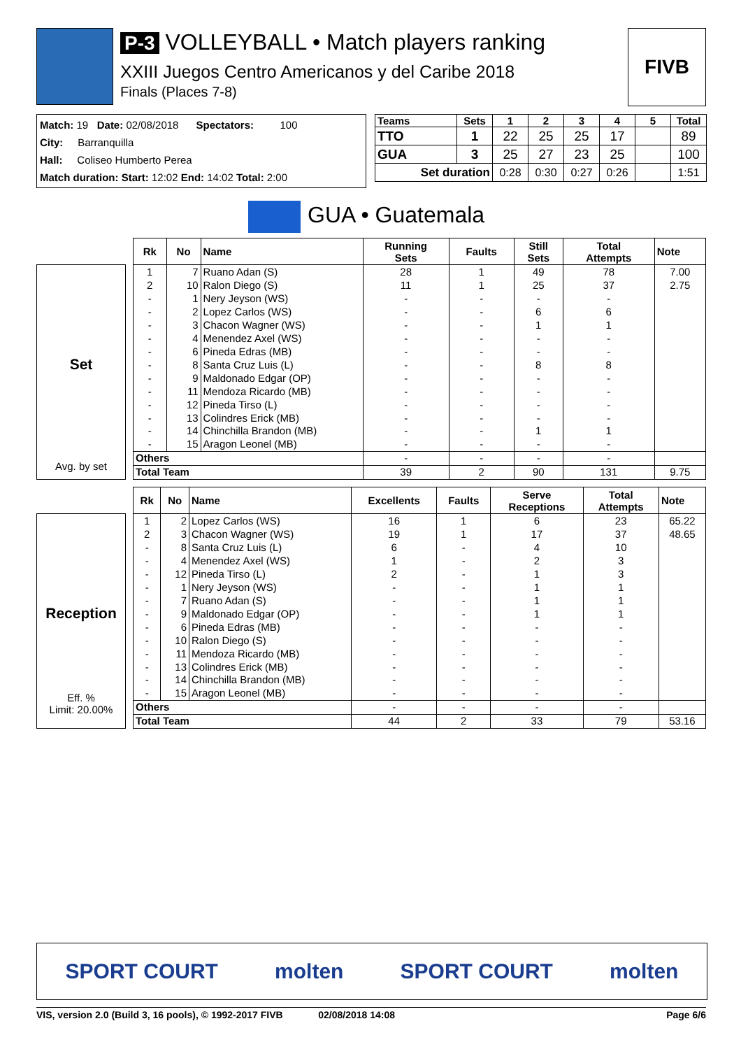P-3 VOLLEYBALL • Match players ranking
XXIII Juegos Centro Americanos y del Caribe 2018
Finals (Places 7-8)
FIVB
Match: 19 Date: 02/08/2018 Spectators: 100
City: Barranquilla
Hall: Coliseo Humberto Perea
Match duration: Start: 12:02 End: 14:02 Total: 2:00
| Teams | Sets | 1 | 2 | 3 | 4 | 5 | Total |
| --- | --- | --- | --- | --- | --- | --- | --- |
| TTO | 1 | 22 | 25 | 25 | 17 | | 89 |
| GUA | 3 | 25 | 27 | 23 | 25 | | 100 |
| Set duration | | 0:28 | 0:30 | 0:27 | 0:26 | | 1:51 |
GUA • Guatemala
Set
Avg. by set
| Rk | No | Name | Running Sets | Faults | Still Sets | Total Attempts | Note |
| --- | --- | --- | --- | --- | --- | --- | --- |
| 1 | 7 | Ruano Adan (S) | 28 | 1 | 49 | 78 | 7.00 |
| 2 | 10 | Ralon Diego (S) | 11 | 1 | 25 | 37 | 2.75 |
| - | 1 | Nery Jeyson (WS) | - | - | - | - | |
| - | 2 | Lopez Carlos (WS) | - | - | 6 | 6 | |
| - | 3 | Chacon Wagner (WS) | - | - | 1 | 1 | |
| - | 4 | Menendez Axel (WS) | - | - | - | - | |
| - | 6 | Pineda Edras (MB) | - | - | - | - | |
| - | 8 | Santa Cruz Luis (L) | - | - | 8 | 8 | |
| - | 9 | Maldonado Edgar (OP) | - | - | - | - | |
| - | 11 | Mendoza Ricardo (MB) | - | - | - | - | |
| - | 12 | Pineda Tirso (L) | - | - | - | - | |
| - | 13 | Colindres Erick (MB) | - | - | - | - | |
| - | 14 | Chinchilla Brandon (MB) | - | - | 1 | 1 | |
| - | 15 | Aragon Leonel (MB) | - | - | - | - | |
| Others | | | - | - | - | - | |
| Total Team | | | 39 | 2 | 90 | 131 | 9.75 |
Reception
Eff. %
Limit: 20.00%
| Rk | No | Name | Excellents | Faults | Serve Receptions | Total Attempts | Note |
| --- | --- | --- | --- | --- | --- | --- | --- |
| 1 | 2 | Lopez Carlos (WS) | 16 | 1 | 6 | 23 | 65.22 |
| 2 | 3 | Chacon Wagner (WS) | 19 | 1 | 17 | 37 | 48.65 |
| - | 8 | Santa Cruz Luis (L) | 6 | - | 4 | 10 | |
| - | 4 | Menendez Axel (WS) | 1 | - | 2 | 3 | |
| - | 12 | Pineda Tirso (L) | 2 | - | 1 | 3 | |
| - | 1 | Nery Jeyson (WS) | - | - | 1 | 1 | |
| - | 7 | Ruano Adan (S) | - | - | 1 | 1 | |
| - | 9 | Maldonado Edgar (OP) | - | - | 1 | 1 | |
| - | 6 | Pineda Edras (MB) | - | - | - | - | |
| - | 10 | Ralon Diego (S) | - | - | - | - | |
| - | 11 | Mendoza Ricardo (MB) | - | - | - | - | |
| - | 13 | Colindres Erick (MB) | - | - | - | - | |
| - | 14 | Chinchilla Brandon (MB) | - | - | - | - | |
| - | 15 | Aragon Leonel (MB) | - | - | - | - | |
| Others | | | - | - | - | - | |
| Total Team | | | 44 | 2 | 33 | 79 | 53.16 |
SPORT COURT molten SPORT COURT molten
VIS, version 2.0 (Build 3, 16 pools), © 1992-2017 FIVB 02/08/2018 14:08 Page 6/6